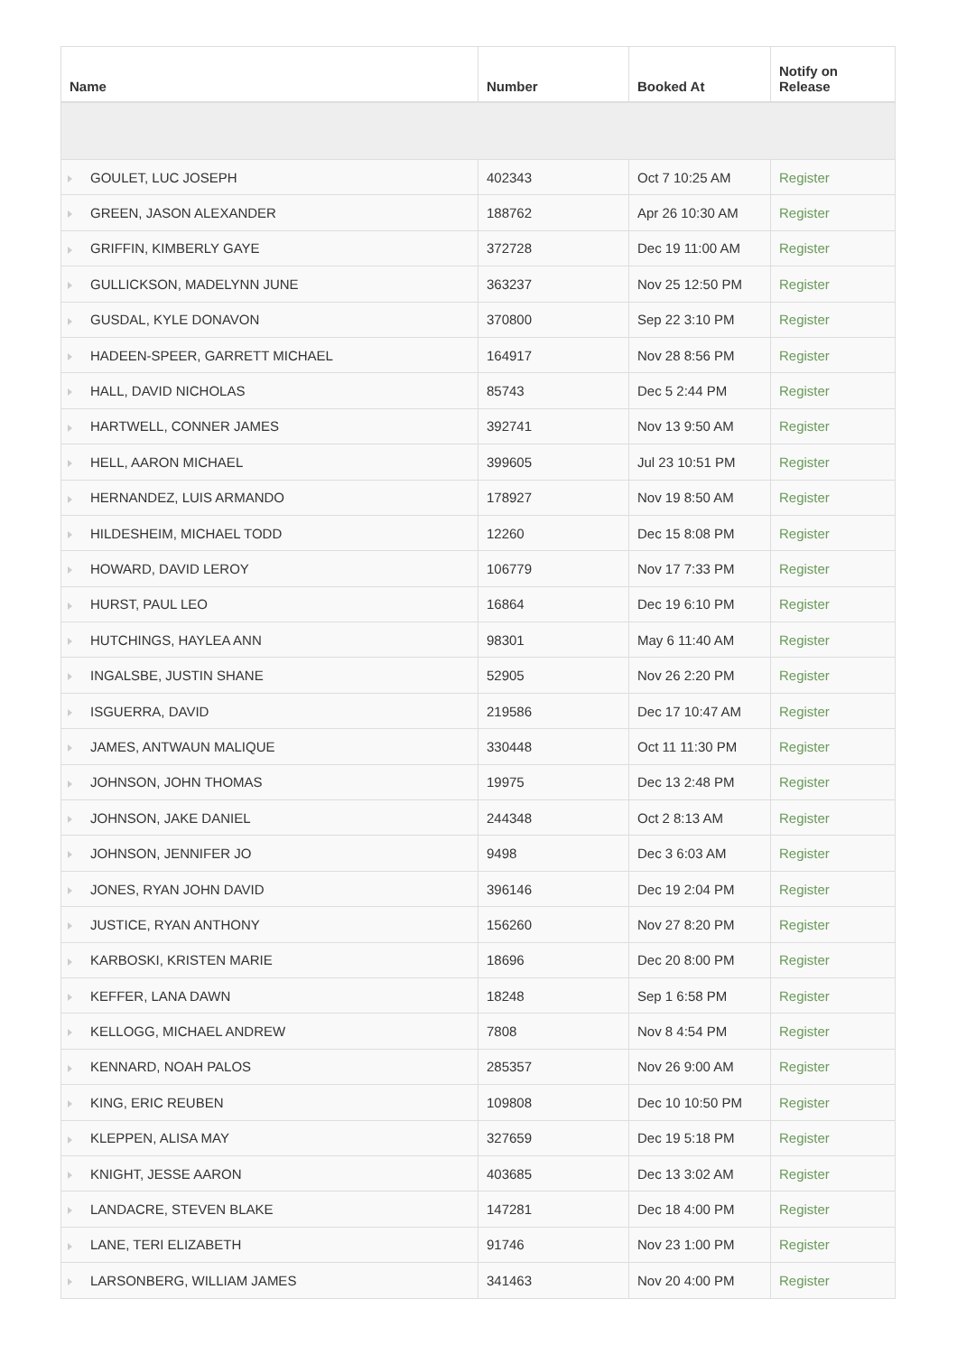| Name | Number | Booked At | Notify on Release |
| --- | --- | --- | --- |
| GOULET, LUC JOSEPH | 402343 | Oct 7 10:25 AM | Register |
| GREEN, JASON ALEXANDER | 188762 | Apr 26 10:30 AM | Register |
| GRIFFIN, KIMBERLY GAYE | 372728 | Dec 19 11:00 AM | Register |
| GULLICKSON, MADELYNN JUNE | 363237 | Nov 25 12:50 PM | Register |
| GUSDAL, KYLE DONAVON | 370800 | Sep 22 3:10 PM | Register |
| HADEEN-SPEER, GARRETT MICHAEL | 164917 | Nov 28 8:56 PM | Register |
| HALL, DAVID NICHOLAS | 85743 | Dec 5 2:44 PM | Register |
| HARTWELL, CONNER JAMES | 392741 | Nov 13 9:50 AM | Register |
| HELL, AARON MICHAEL | 399605 | Jul 23 10:51 PM | Register |
| HERNANDEZ, LUIS ARMANDO | 178927 | Nov 19 8:50 AM | Register |
| HILDESHEIM, MICHAEL TODD | 12260 | Dec 15 8:08 PM | Register |
| HOWARD, DAVID LEROY | 106779 | Nov 17 7:33 PM | Register |
| HURST, PAUL LEO | 16864 | Dec 19 6:10 PM | Register |
| HUTCHINGS, HAYLEA ANN | 98301 | May 6 11:40 AM | Register |
| INGALSBE, JUSTIN SHANE | 52905 | Nov 26 2:20 PM | Register |
| ISGUERRA, DAVID | 219586 | Dec 17 10:47 AM | Register |
| JAMES, ANTWAUN MALIQUE | 330448 | Oct 11 11:30 PM | Register |
| JOHNSON, JOHN THOMAS | 19975 | Dec 13 2:48 PM | Register |
| JOHNSON, JAKE DANIEL | 244348 | Oct 2 8:13 AM | Register |
| JOHNSON, JENNIFER JO | 9498 | Dec 3 6:03 AM | Register |
| JONES, RYAN JOHN DAVID | 396146 | Dec 19 2:04 PM | Register |
| JUSTICE, RYAN ANTHONY | 156260 | Nov 27 8:20 PM | Register |
| KARBOSKI, KRISTEN MARIE | 18696 | Dec 20 8:00 PM | Register |
| KEFFER, LANA DAWN | 18248 | Sep 1 6:58 PM | Register |
| KELLOGG, MICHAEL ANDREW | 7808 | Nov 8 4:54 PM | Register |
| KENNARD, NOAH PALOS | 285357 | Nov 26 9:00 AM | Register |
| KING, ERIC REUBEN | 109808 | Dec 10 10:50 PM | Register |
| KLEPPEN, ALISA MAY | 327659 | Dec 19 5:18 PM | Register |
| KNIGHT, JESSE AARON | 403685 | Dec 13 3:02 AM | Register |
| LANDACRE, STEVEN BLAKE | 147281 | Dec 18 4:00 PM | Register |
| LANE, TERI ELIZABETH | 91746 | Nov 23 1:00 PM | Register |
| LARSONBERG, WILLIAM JAMES | 341463 | Nov 20 4:00 PM | Register |